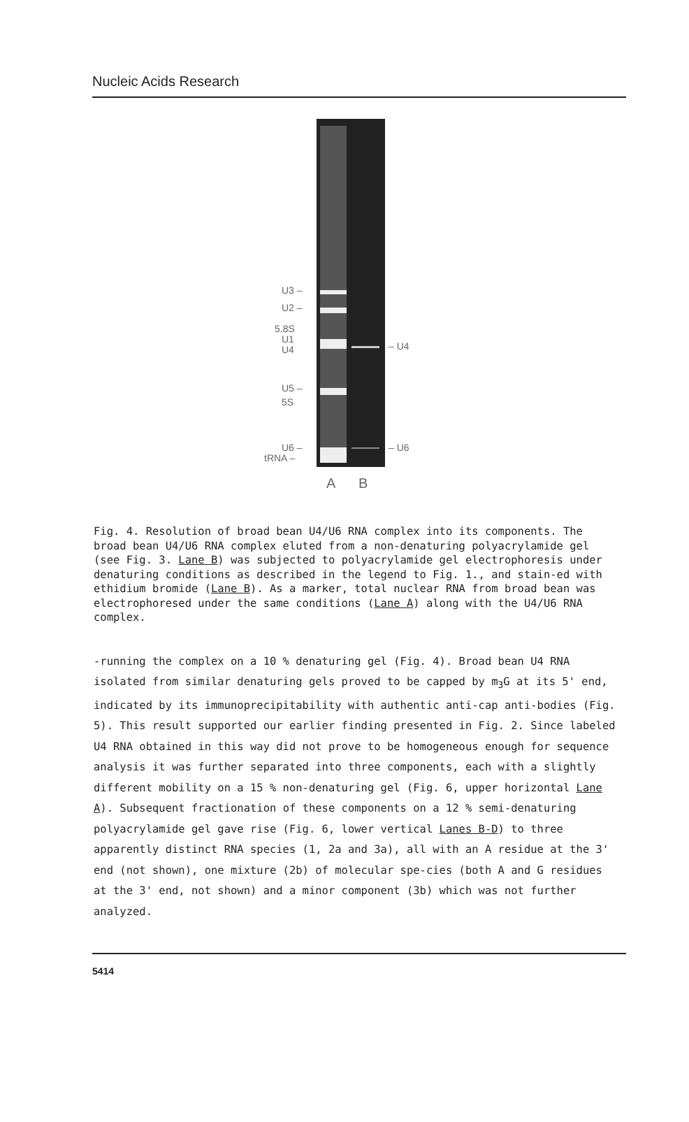Nucleic Acids Research
U3 –
U2 –
5.8S
U1
U4
U5 –
5S
U6 –
tRNA –
– U4
– U6
A
B
Fig. 4. Resolution of broad bean U4/U6 RNA complex into its components. The broad bean U4/U6 RNA complex eluted from a non-denaturing polyacrylamide gel (see Fig. 3. Lane B) was subjected to polyacrylamide gel electrophoresis under denaturing conditions as described in the legend to Fig. 1., and stain-ed with ethidium bromide (Lane B). As a marker, total nuclear RNA from broad bean was electrophoresed under the same conditions (Lane A) along with the U4/U6 RNA complex.
-running the complex on a 10 % denaturing gel (Fig. 4). Broad bean U4 RNA isolated from similar denaturing gels proved to be capped by m<sub>3</sub>G at its 5' end, indicated by its immunoprecipitability with authentic anti-cap anti-bodies (Fig. 5). This result supported our earlier finding presented in Fig. 2. Since labeled U4 RNA obtained in this way did not prove to be homogeneous enough for sequence analysis it was further separated into three components, each with a slightly different mobility on a 15 % non-denaturing gel (Fig. 6, upper horizontal Lane A). Subsequent fractionation of these components on a 12 % semi-denaturing polyacrylamide gel gave rise (Fig. 6, lower vertical Lanes B-D) to three apparently distinct RNA species (1, 2a and 3a), all with an A residue at the 3' end (not shown), one mixture (2b) of molecular spe-cies (both A and G residues at the 3' end, not shown) and a minor component (3b) which was not further analyzed.
5414